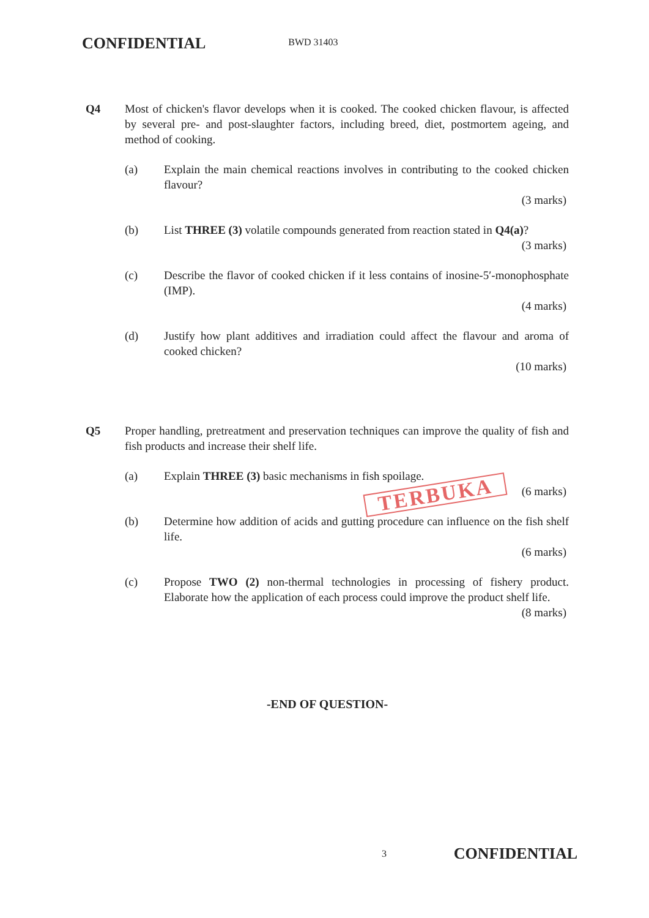CONFIDENTIAL BWD 31403
Q4 Most of chicken's flavor develops when it is cooked. The cooked chicken flavour, is affected by several pre- and post-slaughter factors, including breed, diet, postmortem ageing, and method of cooking.
(a) Explain the main chemical reactions involves in contributing to the cooked chicken flavour?
(3 marks)
(b) List THREE (3) volatile compounds generated from reaction stated in Q4(a)?
(3 marks)
(c) Describe the flavor of cooked chicken if it less contains of inosine-5′-monophosphate (IMP).
(4 marks)
(d) Justify how plant additives and irradiation could affect the flavour and aroma of cooked chicken?
(10 marks)
Q5 Proper handling, pretreatment and preservation techniques can improve the quality of fish and fish products and increase their shelf life.
(a) Explain THREE (3) basic mechanisms in fish spoilage.
(6 marks)
(b) Determine how addition of acids and gutting procedure can influence on the fish shelf life.
(6 marks)
(c) Propose TWO (2) non-thermal technologies in processing of fishery product. Elaborate how the application of each process could improve the product shelf life.
(8 marks)
-END OF QUESTION-
TERBUKA
3 CONFIDENTIAL